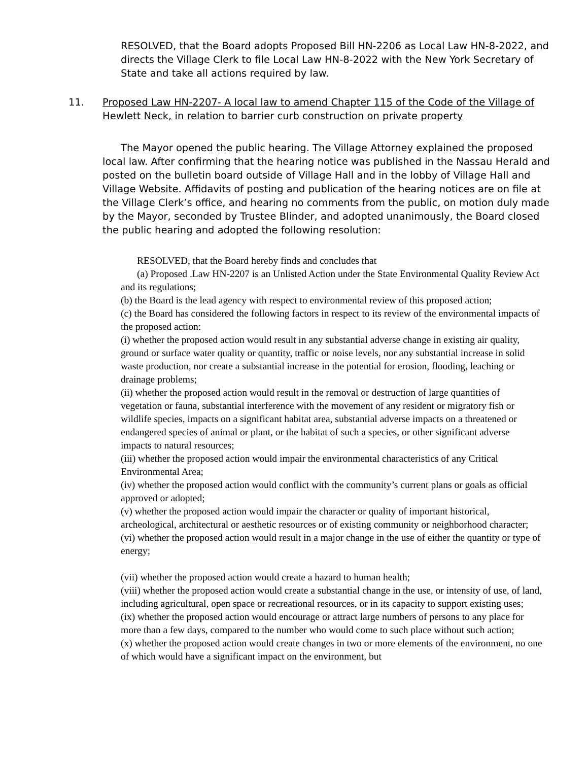RESOLVED, that the Board adopts Proposed Bill HN-2206 as Local Law HN-8-2022, and directs the Village Clerk to file Local Law HN-8-2022 with the New York Secretary of State and take all actions required by law.
11. Proposed Law HN-2207- A local law to amend Chapter 115 of the Code of the Village of Hewlett Neck, in relation to barrier curb construction on private property
The Mayor opened the public hearing. The Village Attorney explained the proposed local law. After confirming that the hearing notice was published in the Nassau Herald and posted on the bulletin board outside of Village Hall and in the lobby of Village Hall and Village Website. Affidavits of posting and publication of the hearing notices are on file at the Village Clerk’s office, and hearing no comments from the public, on motion duly made by the Mayor, seconded by Trustee Blinder, and adopted unanimously, the Board closed the public hearing and adopted the following resolution:
RESOLVED, that the Board hereby finds and concludes that
(a) Proposed .Law HN-2207 is an Unlisted Action under the State Environmental Quality Review Act and its regulations;
(b) the Board is the lead agency with respect to environmental review of this proposed action;
(c) the Board has considered the following factors in respect to its review of the environmental impacts of the proposed action:
(i) whether the proposed action would result in any substantial adverse change in existing air quality, ground or surface water quality or quantity, traffic or noise levels, nor any substantial increase in solid waste production, nor create a substantial increase in the potential for erosion, flooding, leaching or drainage problems;
(ii) whether the proposed action would result in the removal or destruction of large quantities of vegetation or fauna, substantial interference with the movement of any resident or migratory fish or wildlife species, impacts on a significant habitat area, substantial adverse impacts on a threatened or endangered species of animal or plant, or the habitat of such a species, or other significant adverse impacts to natural resources;
(iii) whether the proposed action would impair the environmental characteristics of any Critical Environmental Area;
(iv) whether the proposed action would conflict with the community’s current plans or goals as official approved or adopted;
(v) whether the proposed action would impair the character or quality of important historical, archeological, architectural or aesthetic resources or of existing community or neighborhood character;
(vi) whether the proposed action would result in a major change in the use of either the quantity or type of energy;
(vii) whether the proposed action would create a hazard to human health;
(viii) whether the proposed action would create a substantial change in the use, or intensity of use, of land, including agricultural, open space or recreational resources, or in its capacity to support existing uses;
(ix) whether the proposed action would encourage or attract large numbers of persons to any place for more than a few days, compared to the number who would come to such place without such action;
(x) whether the proposed action would create changes in two or more elements of the environment, no one of which would have a significant impact on the environment, but